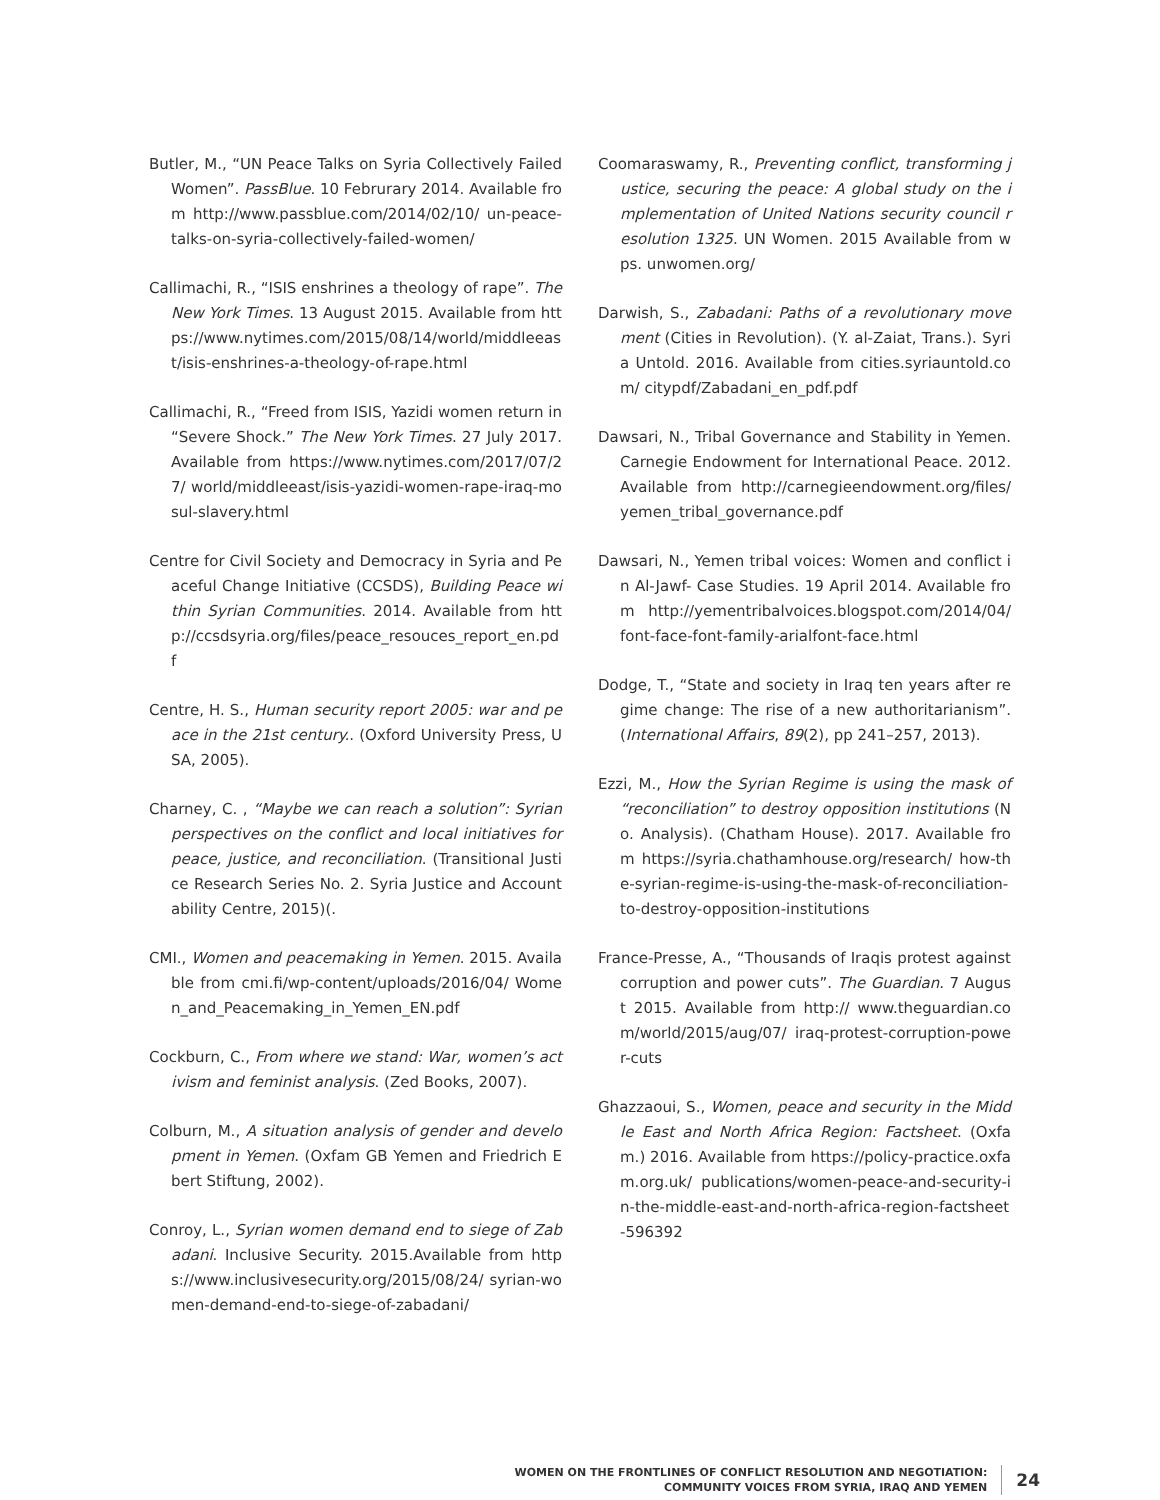Butler, M., “UN Peace Talks on Syria Collectively Failed Women”. PassBlue. 10 Februrary 2014. Available from http://www.passblue.com/2014/02/10/ un-peace-talks-on-syria-collectively-failed-women/
Callimachi, R., “ISIS enshrines a theology of rape”. The New York Times. 13 August 2015. Available from https://www.nytimes.com/2015/08/14/world/middleeast/isis-enshrines-a-theology-of-rape.html
Callimachi, R., “Freed from ISIS, Yazidi women return in “Severe Shock.” The New York Times. 27 July 2017. Available from https://www.nytimes.com/2017/07/27/ world/middleeast/isis-yazidi-women-rape-iraq-mosul-slavery.html
Centre for Civil Society and Democracy in Syria and Peaceful Change Initiative (CCSDS), Building Peace within Syrian Communities. 2014. Available from http://ccsdsyria.org/files/peace_resouces_report_en.pdf
Centre, H. S., Human security report 2005: war and peace in the 21st century.. (Oxford University Press, USA, 2005).
Charney, C. , “Maybe we can reach a solution”: Syrian perspectives on the conflict and local initiatives for peace, justice, and reconciliation. (Transitional Justice Research Series No. 2. Syria Justice and Accountability Centre, 2015)(.
CMI., Women and peacemaking in Yemen. 2015. Available from cmi.fi/wp-content/uploads/2016/04/ Women_and_Peacemaking_in_Yemen_EN.pdf
Cockburn, C., From where we stand: War, women’s activism and feminist analysis. (Zed Books, 2007).
Colburn, M., A situation analysis of gender and development in Yemen. (Oxfam GB Yemen and Friedrich Ebert Stiftung, 2002).
Conroy, L., Syrian women demand end to siege of Zabadani. Inclusive Security. 2015.Available from https://www.inclusivesecurity.org/2015/08/24/ syrian-women-demand-end-to-siege-of-zabadani/
Coomaraswamy, R., Preventing conflict, transforming justice, securing the peace: A global study on the implementation of United Nations security council resolution 1325. UN Women. 2015 Available from wps. unwomen.org/
Darwish, S., Zabadani: Paths of a revolutionary movement (Cities in Revolution). (Y. al-Zaiat, Trans.). Syria Untold. 2016. Available from cities.syriauntold.com/ citypdf/Zabadani_en_pdf.pdf
Dawsari, N., Tribal Governance and Stability in Yemen. Carnegie Endowment for International Peace. 2012. Available from http://carnegieendowment.org/files/ yemen_tribal_governance.pdf
Dawsari, N., Yemen tribal voices: Women and conflict in Al-Jawf- Case Studies. 19 April 2014. Available from http://yementribalvoices.blogspot.com/2014/04/ font-face-font-family-arialfont-face.html
Dodge, T., “State and society in Iraq ten years after regime change: The rise of a new authoritarianism”. (International Affairs, 89(2), pp 241–257, 2013).
Ezzi, M., How the Syrian Regime is using the mask of “reconciliation” to destroy opposition institutions (No. Analysis). (Chatham House). 2017. Available from https://syria.chathamhouse.org/research/ how-the-syrian-regime-is-using-the-mask-of-reconciliation-to-destroy-opposition-institutions
France-Presse, A., “Thousands of Iraqis protest against corruption and power cuts”. The Guardian. 7 August 2015. Available from http:// www.theguardian.com/world/2015/aug/07/ iraq-protest-corruption-power-cuts
Ghazzaoui, S., Women, peace and security in the Middle East and North Africa Region: Factsheet. (Oxfam.) 2016. Available from https://policy-practice.oxfam.org.uk/ publications/women-peace-and-security-in-the-middle-east-and-north-africa-region-factsheet-596392
WOMEN ON THE FRONTLINES OF CONFLICT RESOLUTION AND NEGOTIATION:
COMMUNITY VOICES FROM SYRIA, IRAQ AND YEMEN
24